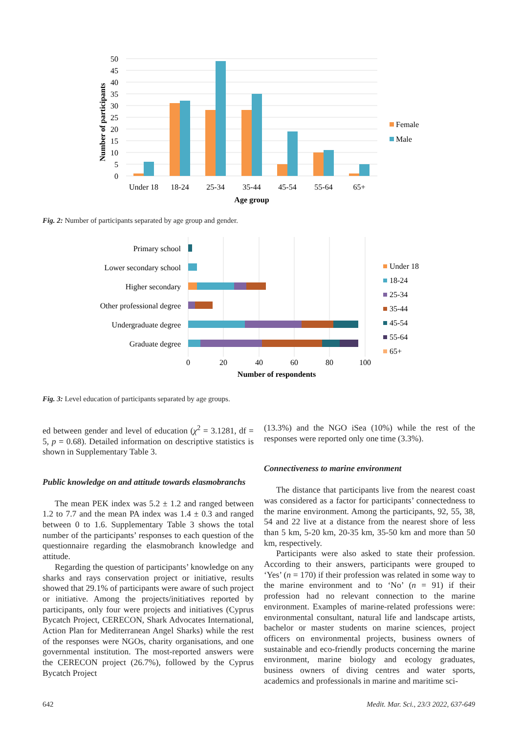50
45
40
35
30
25
20
15
10
5
0
Number of participants
Under 18
18-24
25-34
35-44
45-54
55-64
65+
Age group
Female
Male
Fig. 2: Number of participants separated by age group and gender.
Primary school
Lower secondary school
Higher secondary
Other professional degree
Undergraduate degree
Graduate degree
0
20
40
60
80
100
Number of respondents
Under 18
18-24
25-34
35-44
45-54
55-64
65+
Fig. 3: Level education of participants separated by age groups.
ed between gender and level of education (χ<sup>2</sup> = 3.1281, df = 5, p = 0.68). Detailed information on descriptive statistics is shown in Supplementary Table 3.
Public knowledge on and attitude towards elasmobranchs
The mean PEK index was 5.2 ± 1.2 and ranged between 1.2 to 7.7 and the mean PA index was 1.4 ± 0.3 and ranged between 0 to 1.6. Supplementary Table 3 shows the total number of the participants’ responses to each question of the questionnaire regarding the elasmobranch knowledge and attitude.
Regarding the question of participants’ knowledge on any sharks and rays conservation project or initiative, results showed that 29.1% of participants were aware of such project or initiative. Among the projects/initiatives reported by participants, only four were projects and initiatives (Cyprus Bycatch Project, CERECON, Shark Advocates International, Action Plan for Mediterranean Angel Sharks) while the rest of the responses were NGOs, charity organisations, and one governmental institution. The most-reported answers were the CERECON project (26.7%), followed by the Cyprus Bycatch Project
(13.3%) and the NGO iSea (10%) while the rest of the responses were reported only one time (3.3%).
Connectiveness to marine environment
The distance that participants live from the nearest coast was considered as a factor for participants’ connectedness to the marine environment. Among the participants, 92, 55, 38, 54 and 22 live at a distance from the nearest shore of less than 5 km, 5-20 km, 20-35 km, 35-50 km and more than 50 km, respectively.
Participants were also asked to state their profession. According to their answers, participants were grouped to ‘Yes’ (n = 170) if their profession was related in some way to the marine environment and to ‘No’ (n = 91) if their profession had no relevant connection to the marine environment. Examples of marine-related professions were: environmental consultant, natural life and landscape artists, bachelor or master students on marine sciences, project officers on environmental projects, business owners of sustainable and eco-friendly products concerning the marine environment, marine biology and ecology graduates, business owners of diving centres and water sports, academics and professionals in marine and maritime sci-
642 Medit. Mar. Sci., 23/3 2022, 637-649